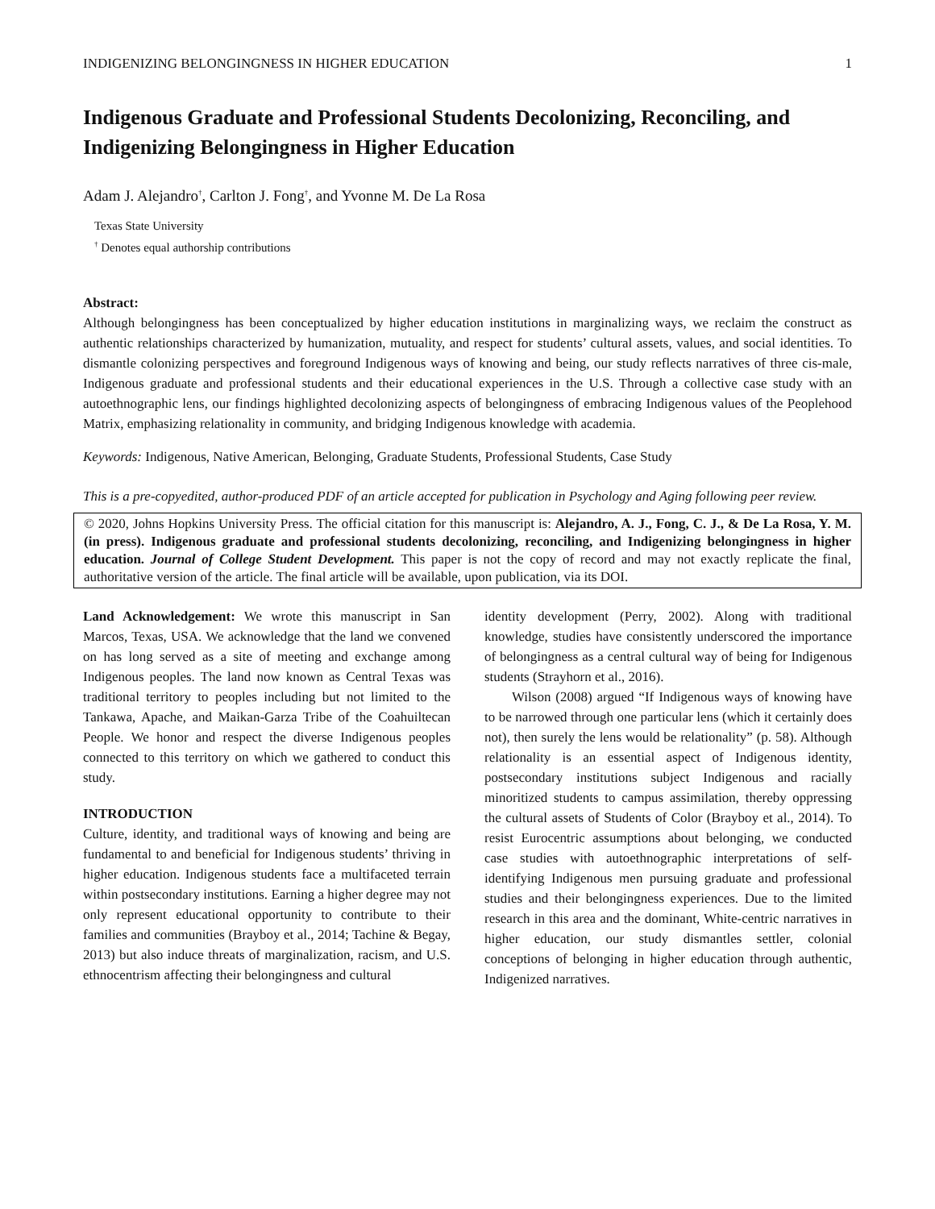INDIGENIZING BELONGINGNESS IN HIGHER EDUCATION 1
Indigenous Graduate and Professional Students Decolonizing, Reconciling, and Indigenizing Belongingness in Higher Education
Adam J. Alejandro<sup>†</sup>, Carlton J. Fong<sup>†</sup>, and Yvonne M. De La Rosa
Texas State University
<sup>†</sup> Denotes equal authorship contributions
Abstract:
Although belongingness has been conceptualized by higher education institutions in marginalizing ways, we reclaim the construct as authentic relationships characterized by humanization, mutuality, and respect for students’ cultural assets, values, and social identities. To dismantle colonizing perspectives and foreground Indigenous ways of knowing and being, our study reflects narratives of three cis-male, Indigenous graduate and professional students and their educational experiences in the U.S. Through a collective case study with an autoethnographic lens, our findings highlighted decolonizing aspects of belongingness of embracing Indigenous values of the Peoplehood Matrix, emphasizing relationality in community, and bridging Indigenous knowledge with academia.
Keywords: Indigenous, Native American, Belonging, Graduate Students, Professional Students, Case Study
This is a pre-copyedited, author-produced PDF of an article accepted for publication in Psychology and Aging following peer review.
© 2020, Johns Hopkins University Press. The official citation for this manuscript is: Alejandro, A. J., Fong, C. J., & De La Rosa, Y. M. (in press). Indigenous graduate and professional students decolonizing, reconciling, and Indigenizing belongingness in higher education. Journal of College Student Development. This paper is not the copy of record and may not exactly replicate the final, authoritative version of the article. The final article will be available, upon publication, via its DOI.
Land Acknowledgement: We wrote this manuscript in San Marcos, Texas, USA. We acknowledge that the land we convened on has long served as a site of meeting and exchange among Indigenous peoples. The land now known as Central Texas was traditional territory to peoples including but not limited to the Tankawa, Apache, and Maikan-Garza Tribe of the Coahuiltecan People. We honor and respect the diverse Indigenous peoples connected to this territory on which we gathered to conduct this study.
INTRODUCTION
Culture, identity, and traditional ways of knowing and being are fundamental to and beneficial for Indigenous students’ thriving in higher education. Indigenous students face a multifaceted terrain within postsecondary institutions. Earning a higher degree may not only represent educational opportunity to contribute to their families and communities (Brayboy et al., 2014; Tachine & Begay, 2013) but also induce threats of marginalization, racism, and U.S. ethnocentrism affecting their belongingness and cultural
identity development (Perry, 2002). Along with traditional knowledge, studies have consistently underscored the importance of belongingness as a central cultural way of being for Indigenous students (Strayhorn et al., 2016).
Wilson (2008) argued “If Indigenous ways of knowing have to be narrowed through one particular lens (which it certainly does not), then surely the lens would be relationality” (p. 58). Although relationality is an essential aspect of Indigenous identity, postsecondary institutions subject Indigenous and racially minoritized students to campus assimilation, thereby oppressing the cultural assets of Students of Color (Brayboy et al., 2014). To resist Eurocentric assumptions about belonging, we conducted case studies with autoethnographic interpretations of self-identifying Indigenous men pursuing graduate and professional studies and their belongingness experiences. Due to the limited research in this area and the dominant, White-centric narratives in higher education, our study dismantles settler, colonial conceptions of belonging in higher education through authentic, Indigenized narratives.